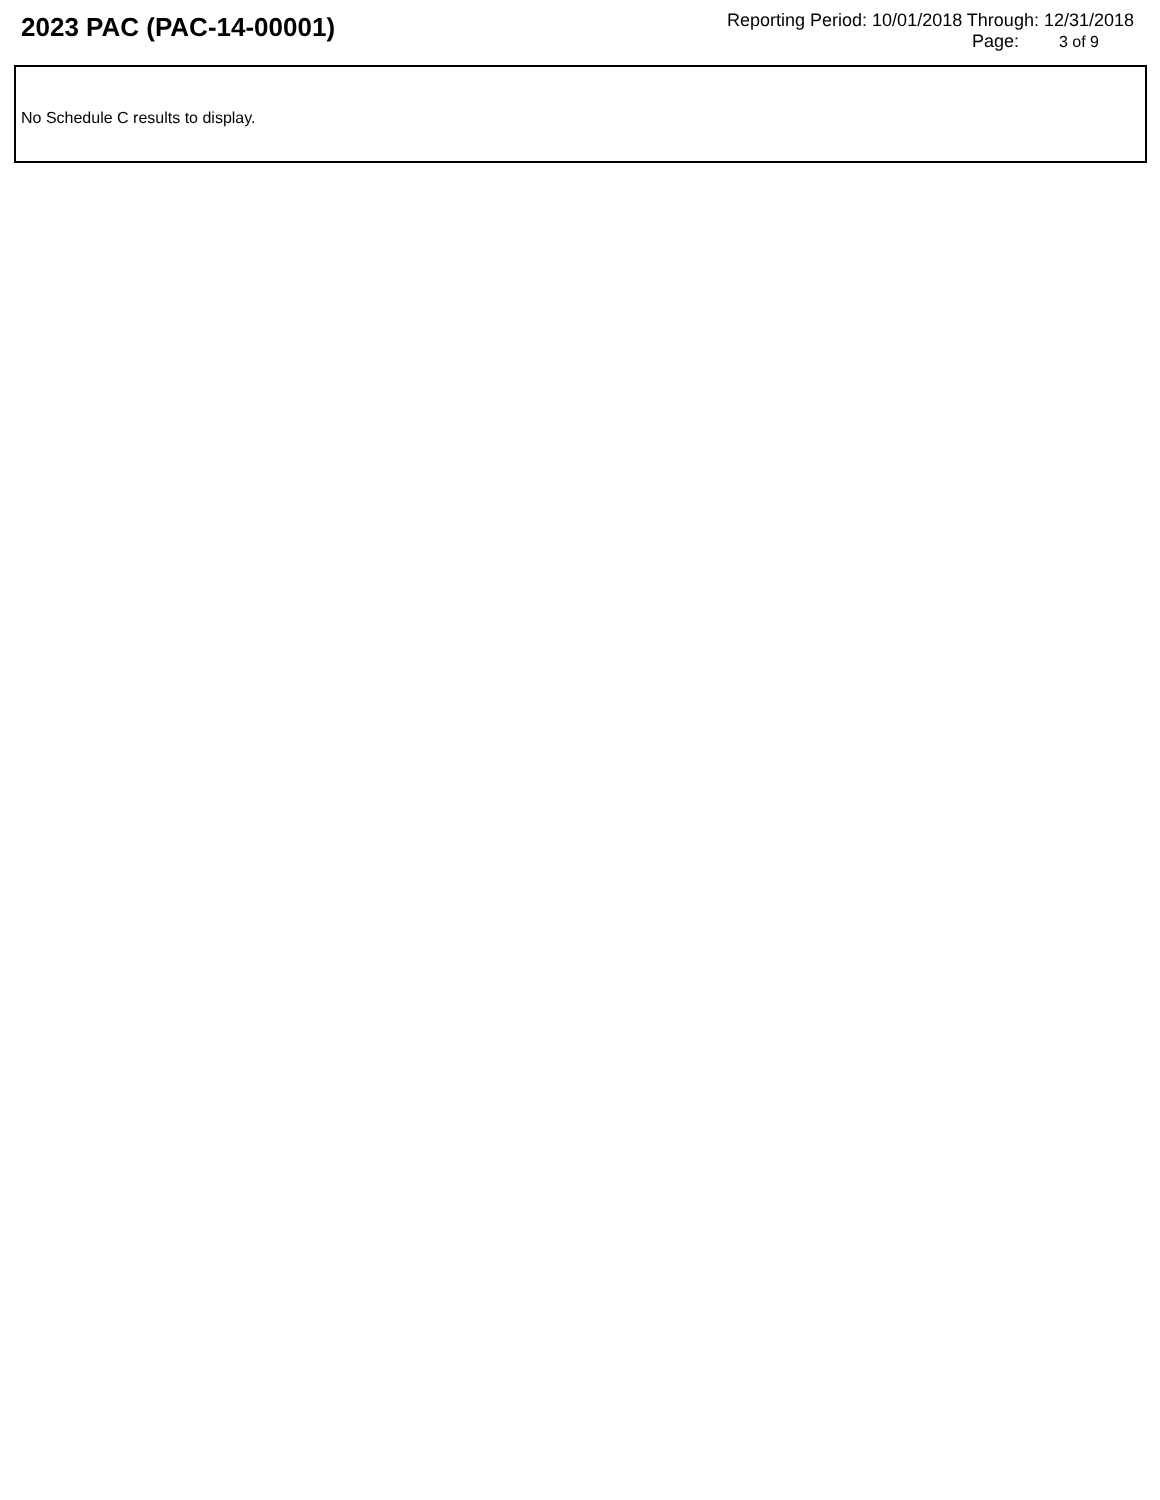2023 PAC (PAC-14-00001)
Reporting Period: 10/01/2018 Through: 12/31/2018
Page: 3 of 9
No Schedule C results to display.